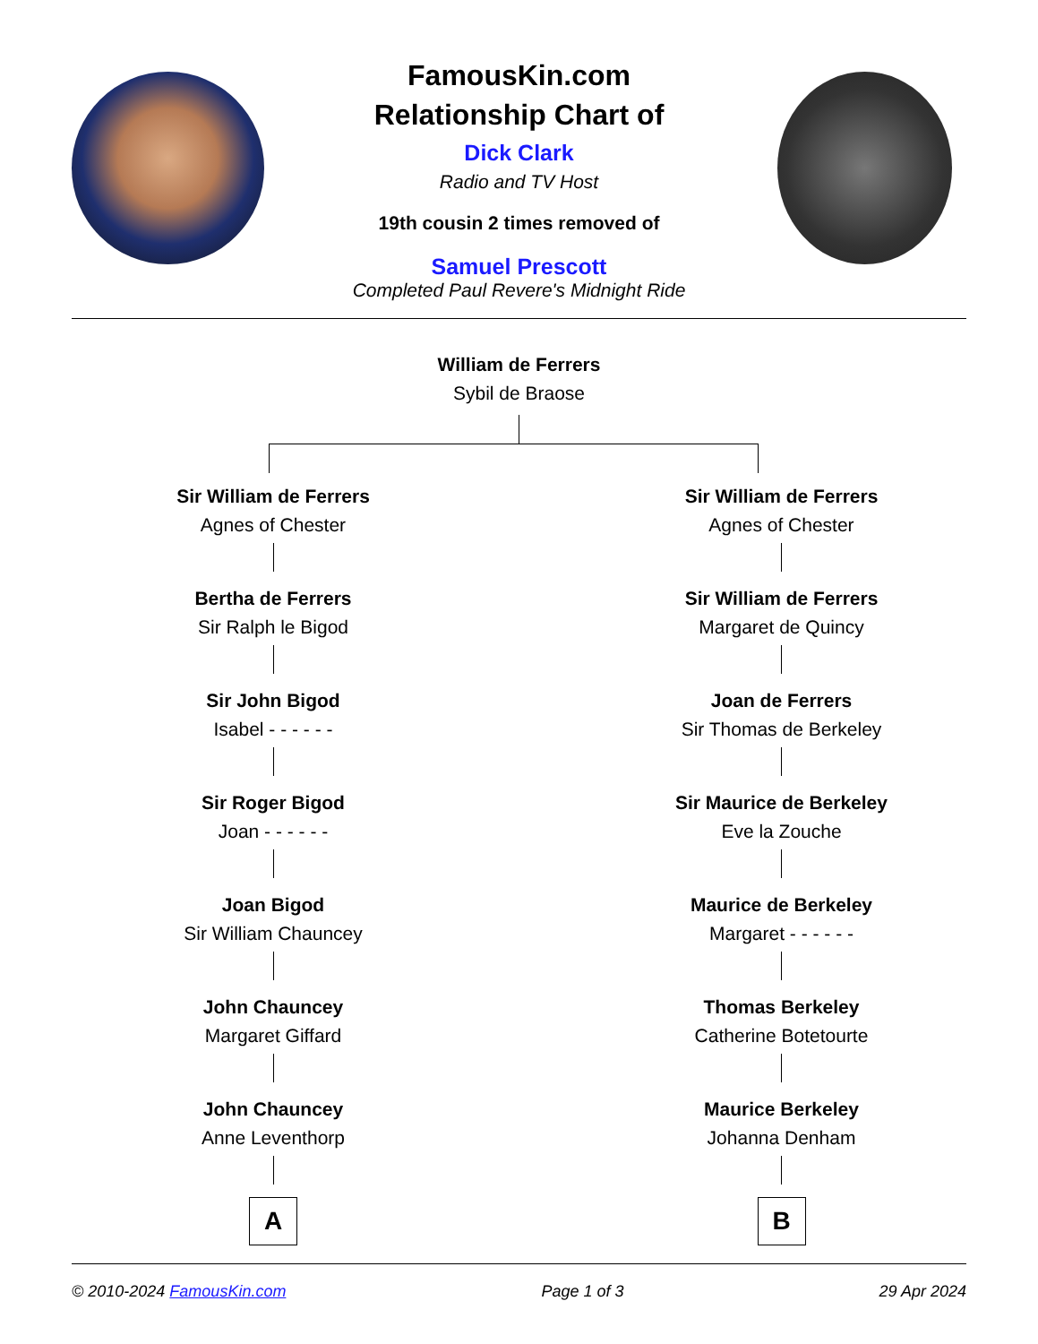FamousKin.com
Relationship Chart of
Dick Clark
Radio and TV Host
19th cousin 2 times removed of
Samuel Prescott
Completed Paul Revere's Midnight Ride
William de Ferrers
Sybil de Braose
Sir William de Ferrers
Agnes of Chester
Bertha de Ferrers
Sir Ralph le Bigod
Sir John Bigod
Isabel - - - - - -
Sir Roger Bigod
Joan - - - - - -
Joan Bigod
Sir William Chauncey
John Chauncey
Margaret Giffard
John Chauncey
Anne Leventhorp
A
Sir William de Ferrers
Agnes of Chester
Sir William de Ferrers
Margaret de Quincy
Joan de Ferrers
Sir Thomas de Berkeley
Sir Maurice de Berkeley
Eve la Zouche
Maurice de Berkeley
Margaret - - - - - -
Thomas Berkeley
Catherine Botetourte
Maurice Berkeley
Johanna Denham
B
© 2010-2024 FamousKin.com Page 1 of 3 29 Apr 2024